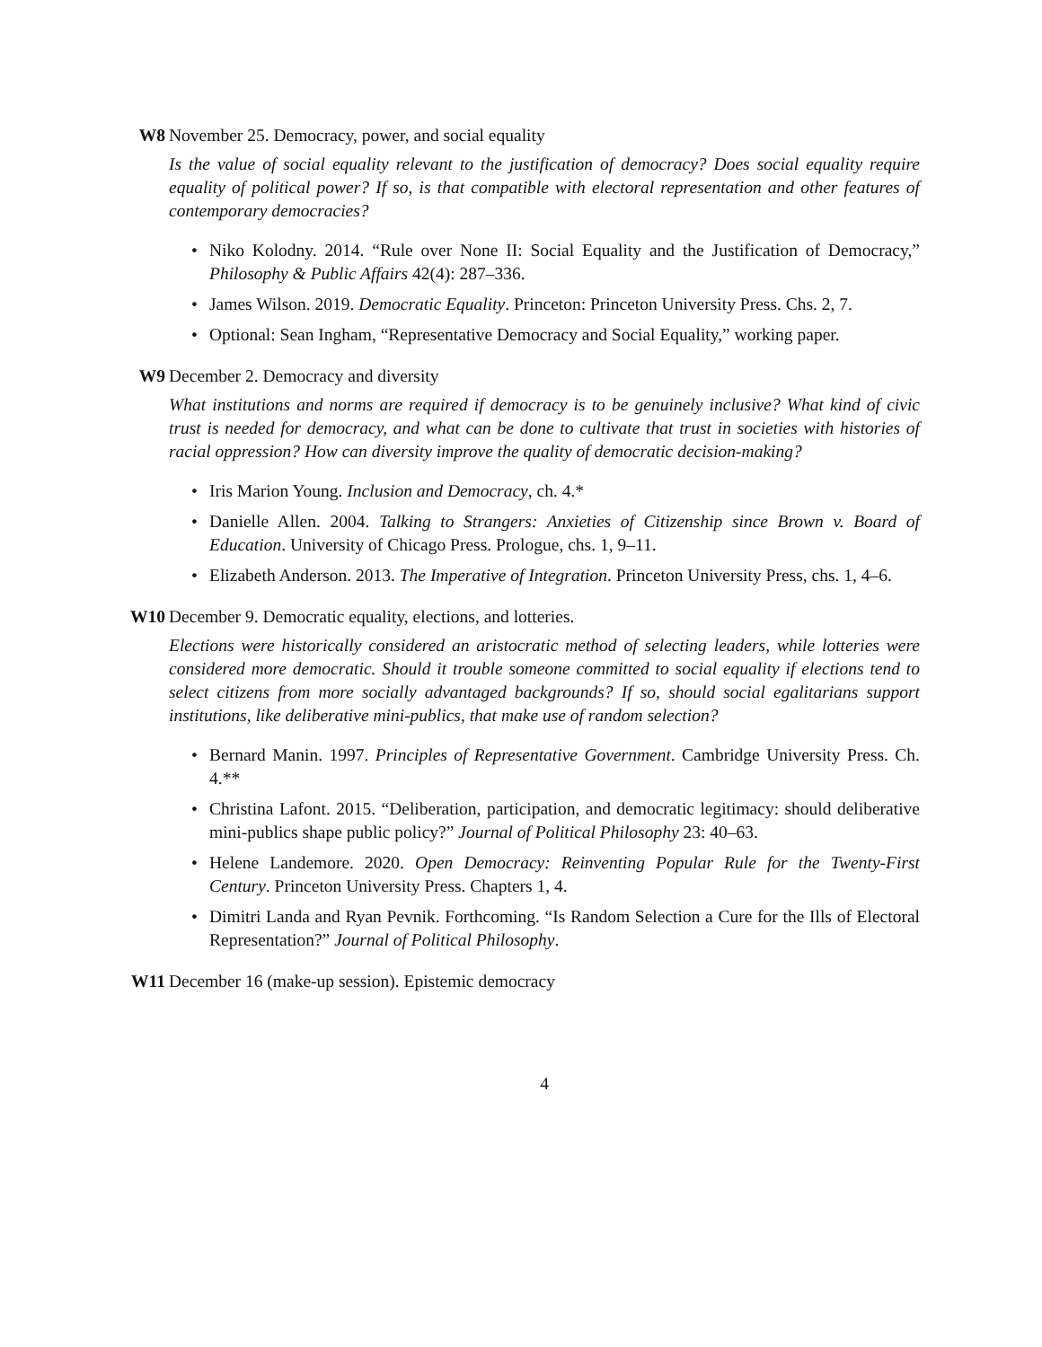W8 November 25. Democracy, power, and social equality
Is the value of social equality relevant to the justification of democracy? Does social equality require equality of political power? If so, is that compatible with electoral representation and other features of contemporary democracies?
• Niko Kolodny. 2014. “Rule over None II: Social Equality and the Justification of Democracy,” Philosophy & Public Affairs 42(4): 287–336.
• James Wilson. 2019. Democratic Equality. Princeton: Princeton University Press. Chs. 2, 7.
• Optional: Sean Ingham, “Representative Democracy and Social Equality,” working paper.
W9 December 2. Democracy and diversity
What institutions and norms are required if democracy is to be genuinely inclusive? What kind of civic trust is needed for democracy, and what can be done to cultivate that trust in societies with histories of racial oppression? How can diversity improve the quality of democratic decision-making?
• Iris Marion Young. Inclusion and Democracy, ch. 4.*
• Danielle Allen. 2004. Talking to Strangers: Anxieties of Citizenship since Brown v. Board of Education. University of Chicago Press. Prologue, chs. 1, 9–11.
• Elizabeth Anderson. 2013. The Imperative of Integration. Princeton University Press, chs. 1, 4–6.
W10 December 9. Democratic equality, elections, and lotteries.
Elections were historically considered an aristocratic method of selecting leaders, while lotteries were considered more democratic. Should it trouble someone committed to social equality if elections tend to select citizens from more socially advantaged backgrounds? If so, should social egalitarians support institutions, like deliberative mini-publics, that make use of random selection?
• Bernard Manin. 1997. Principles of Representative Government. Cambridge University Press. Ch. 4.**
• Christina Lafont. 2015. “Deliberation, participation, and democratic legitimacy: should deliberative mini-publics shape public policy?” Journal of Political Philosophy 23: 40–63.
• Helene Landemore. 2020. Open Democracy: Reinventing Popular Rule for the Twenty-First Century. Princeton University Press. Chapters 1, 4.
• Dimitri Landa and Ryan Pevnik. Forthcoming. “Is Random Selection a Cure for the Ills of Electoral Representation?” Journal of Political Philosophy.
W11 December 16 (make-up session). Epistemic democracy
4